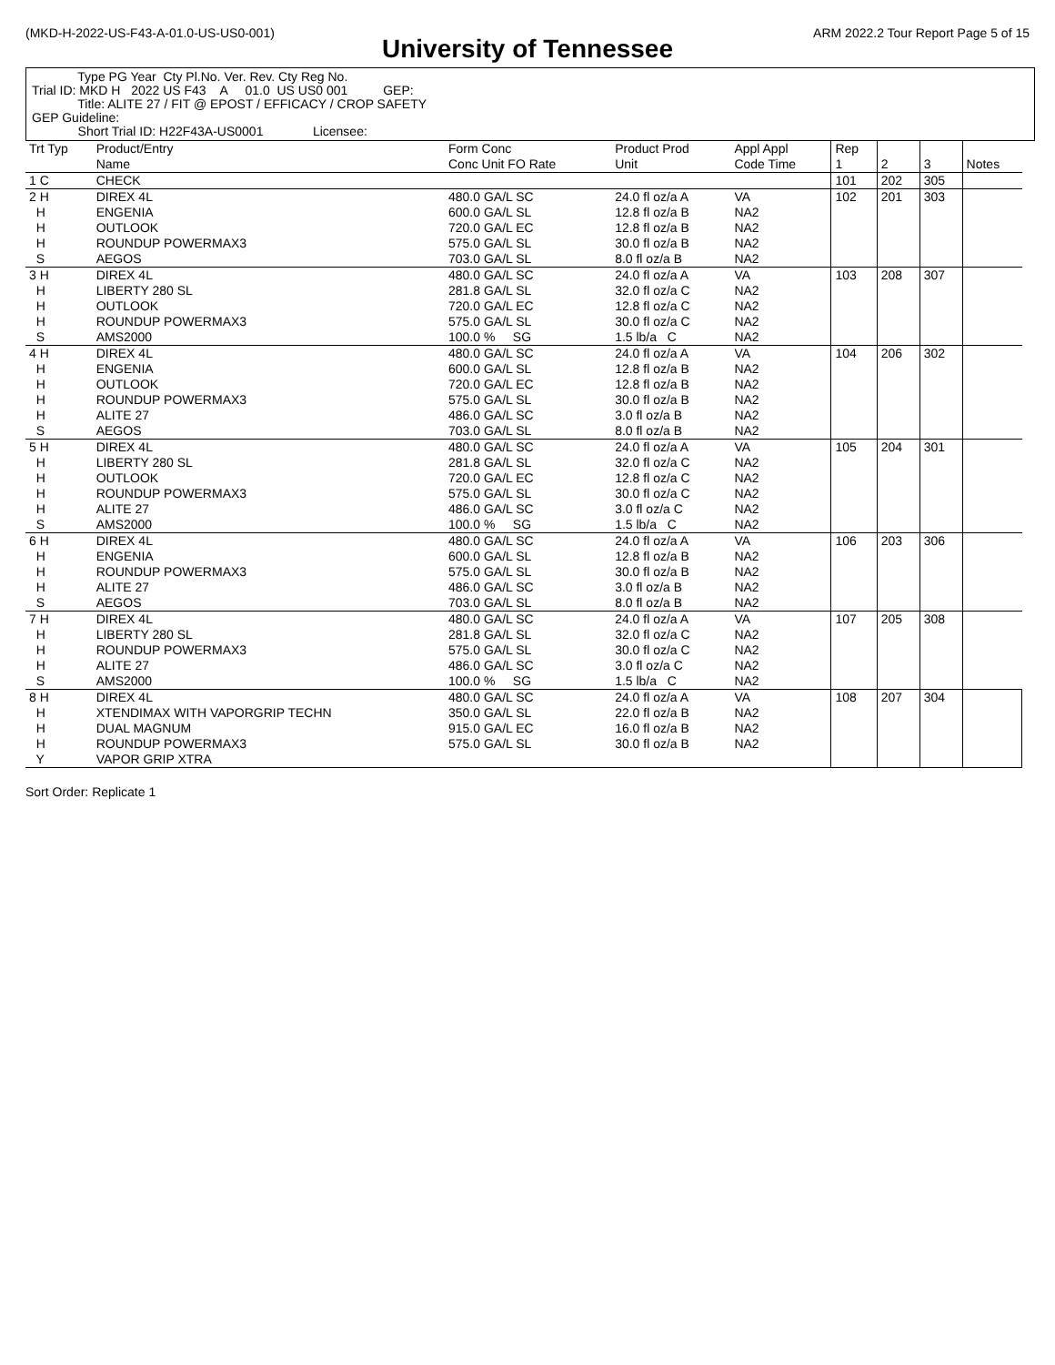(MKD-H-2022-US-F43-A-01.0-US-US0-001) ARM 2022.2 Tour Report Page 5 of 15
University of Tennessee
Type PG Year Cty Pl.No. Ver. Rev. Cty Reg No.
Trial ID: MKD H 2022 US F43 A 01.0 US US0 001 GEP:
Title: ALITE 27 / FIT @ EPOST / EFFICACY / CROP SAFETY
GEP Guideline:
Short Trial ID: H22F43A-US0001 Licensee:
| Trt Typ | Product/Entry Name | Form Conc Conc Unit FO Rate | Product Prod Unit | Appl Appl Code Time | Rep 1 | 2 | 3 | Notes |
| --- | --- | --- | --- | --- | --- | --- | --- | --- |
| 1 C | CHECK | | | | 101 | 202 | 305 | |
| 2 H H H H S | DIREX 4L ENGENIA OUTLOOK ROUNDUP POWERMAX3 AEGOS | 480.0 GA/L SC 600.0 GA/L SL 720.0 GA/L EC 575.0 GA/L SL 703.0 GA/L SL | 24.0 fl oz/a A 12.8 fl oz/a B 12.8 fl oz/a B 30.0 fl oz/a B 8.0 fl oz/a B | VA NA2 NA2 NA2 NA2 | 102 | 201 | 303 | |
| 3 H H H H S | DIREX 4L LIBERTY 280 SL OUTLOOK ROUNDUP POWERMAX3 AMS2000 | 480.0 GA/L SC 281.8 GA/L SL 720.0 GA/L EC 575.0 GA/L SL 100.0 % SG | 24.0 fl oz/a A 32.0 fl oz/a C 12.8 fl oz/a C 30.0 fl oz/a C 1.5 lb/a C | VA NA2 NA2 NA2 NA2 | 103 | 208 | 307 | |
| 4 H H H H H S | DIREX 4L ENGENIA OUTLOOK ROUNDUP POWERMAX3 ALITE 27 AEGOS | 480.0 GA/L SC 600.0 GA/L SL 720.0 GA/L EC 575.0 GA/L SL 486.0 GA/L SC 703.0 GA/L SL | 24.0 fl oz/a A 12.8 fl oz/a B 12.8 fl oz/a B 30.0 fl oz/a B 3.0 fl oz/a B 8.0 fl oz/a B | VA NA2 NA2 NA2 NA2 NA2 | 104 | 206 | 302 | |
| 5 H H H H H S | DIREX 4L LIBERTY 280 SL OUTLOOK ROUNDUP POWERMAX3 ALITE 27 AMS2000 | 480.0 GA/L SC 281.8 GA/L SL 720.0 GA/L EC 575.0 GA/L SL 486.0 GA/L SC 100.0 % SG | 24.0 fl oz/a A 32.0 fl oz/a C 12.8 fl oz/a C 30.0 fl oz/a C 3.0 fl oz/a C 1.5 lb/a C | VA NA2 NA2 NA2 NA2 NA2 | 105 | 204 | 301 | |
| 6 H H H H S | DIREX 4L ENGENIA ROUNDUP POWERMAX3 ALITE 27 AEGOS | 480.0 GA/L SC 600.0 GA/L SL 575.0 GA/L SL 486.0 GA/L SC 703.0 GA/L SL | 24.0 fl oz/a A 12.8 fl oz/a B 30.0 fl oz/a B 3.0 fl oz/a B 8.0 fl oz/a B | VA NA2 NA2 NA2 NA2 | 106 | 203 | 306 | |
| 7 H H H H S | DIREX 4L LIBERTY 280 SL ROUNDUP POWERMAX3 ALITE 27 AMS2000 | 480.0 GA/L SC 281.8 GA/L SL 575.0 GA/L SL 486.0 GA/L SC 100.0 % SG | 24.0 fl oz/a A 32.0 fl oz/a C 30.0 fl oz/a C 3.0 fl oz/a C 1.5 lb/a C | VA NA2 NA2 NA2 NA2 | 107 | 205 | 308 | |
| 8 H H H H Y | DIREX 4L XTENDIMAX WITH VAPORGRIP TECHN DUAL MAGNUM ROUNDUP POWERMAX3 VAPOR GRIP XTRA | 480.0 GA/L SC 350.0 GA/L SL 915.0 GA/L EC 575.0 GA/L SL | 24.0 fl oz/a A 22.0 fl oz/a B 16.0 fl oz/a B 30.0 fl oz/a B | VA NA2 NA2 NA2 | 108 | 207 | 304 | |
Sort Order: Replicate 1